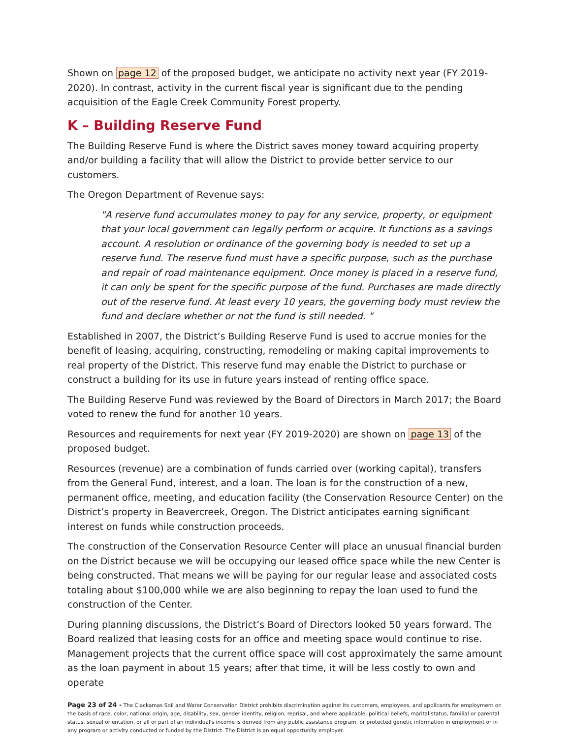Shown on page 12 of the proposed budget, we anticipate no activity next year (FY 2019-2020). In contrast, activity in the current fiscal year is significant due to the pending acquisition of the Eagle Creek Community Forest property.
K – Building Reserve Fund
The Building Reserve Fund is where the District saves money toward acquiring property and/or building a facility that will allow the District to provide better service to our customers.
The Oregon Department of Revenue says:
"A reserve fund accumulates money to pay for any service, property, or equipment that your local government can legally perform or acquire. It functions as a savings account. A resolution or ordinance of the governing body is needed to set up a reserve fund. The reserve fund must have a specific purpose, such as the purchase and repair of road maintenance equipment. Once money is placed in a reserve fund, it can only be spent for the specific purpose of the fund. Purchases are made directly out of the reserve fund. At least every 10 years, the governing body must review the fund and declare whether or not the fund is still needed. "
Established in 2007, the District’s Building Reserve Fund is used to accrue monies for the benefit of leasing, acquiring, constructing, remodeling or making capital improvements to real property of the District. This reserve fund may enable the District to purchase or construct a building for its use in future years instead of renting office space.
The Building Reserve Fund was reviewed by the Board of Directors in March 2017; the Board voted to renew the fund for another 10 years.
Resources and requirements for next year (FY 2019-2020) are shown on page 13 of the proposed budget.
Resources (revenue) are a combination of funds carried over (working capital), transfers from the General Fund, interest, and a loan. The loan is for the construction of a new, permanent office, meeting, and education facility (the Conservation Resource Center) on the District’s property in Beavercreek, Oregon. The District anticipates earning significant interest on funds while construction proceeds.
The construction of the Conservation Resource Center will place an unusual financial burden on the District because we will be occupying our leased office space while the new Center is being constructed. That means we will be paying for our regular lease and associated costs totaling about $100,000 while we are also beginning to repay the loan used to fund the construction of the Center.
During planning discussions, the District’s Board of Directors looked 50 years forward. The Board realized that leasing costs for an office and meeting space would continue to rise. Management projects that the current office space will cost approximately the same amount as the loan payment in about 15 years; after that time, it will be less costly to own and operate
Page 23 of 24 - The Clackamas Soil and Water Conservation District prohibits discrimination against its customers, employees, and applicants for employment on the basis of race, color, national origin, age, disability, sex, gender identity, religion, reprisal, and where applicable, political beliefs, marital status, familial or parental status, sexual orientation, or all or part of an individual's income is derived from any public assistance program, or protected genetic information in employment or in any program or activity conducted or funded by the District. The District is an equal opportunity employer.